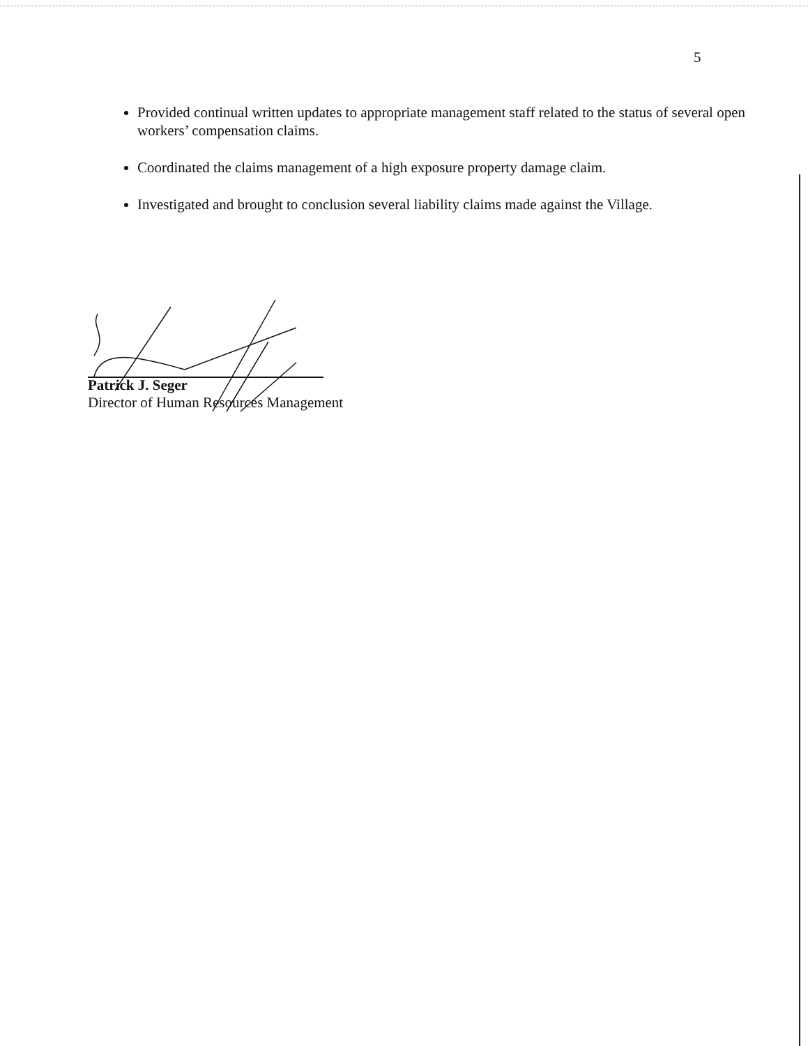5
Provided continual written updates to appropriate management staff related to the status of several open workers’ compensation claims.
Coordinated the claims management of a high exposure property damage claim.
Investigated and brought to conclusion several liability claims made against the Village.
Patrick J. Seger
Director of Human Resources Management